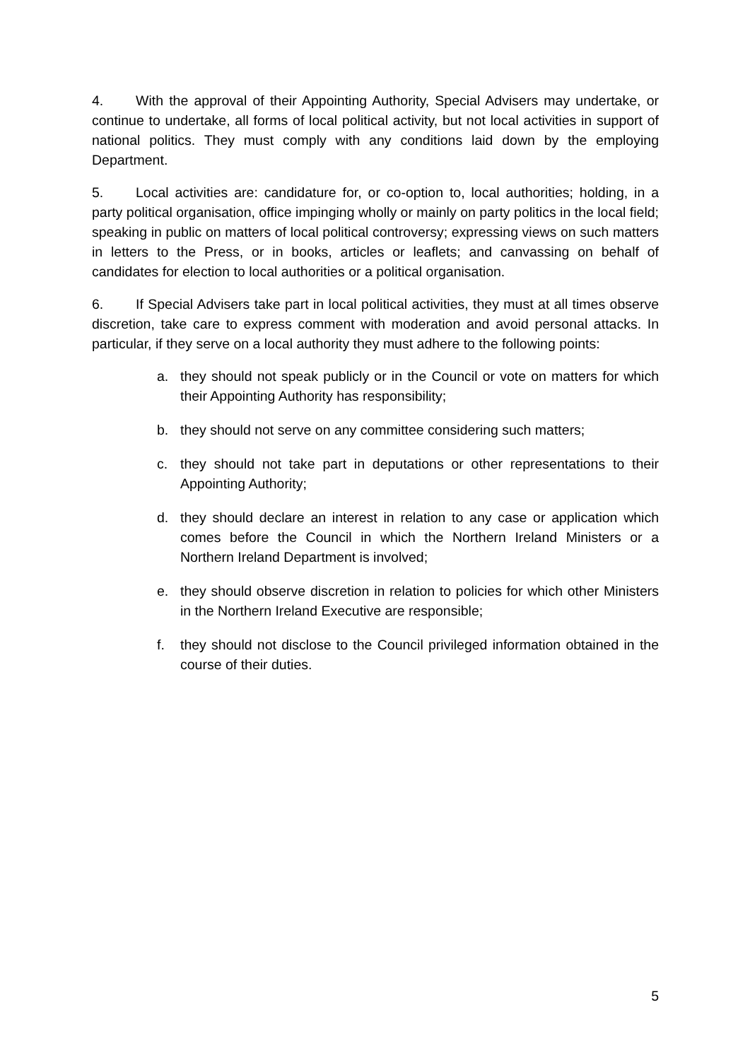4. With the approval of their Appointing Authority, Special Advisers may undertake, or continue to undertake, all forms of local political activity, but not local activities in support of national politics. They must comply with any conditions laid down by the employing Department.
5. Local activities are: candidature for, or co-option to, local authorities; holding, in a party political organisation, office impinging wholly or mainly on party politics in the local field; speaking in public on matters of local political controversy; expressing views on such matters in letters to the Press, or in books, articles or leaflets; and canvassing on behalf of candidates for election to local authorities or a political organisation.
6. If Special Advisers take part in local political activities, they must at all times observe discretion, take care to express comment with moderation and avoid personal attacks. In particular, if they serve on a local authority they must adhere to the following points:
a. they should not speak publicly or in the Council or vote on matters for which their Appointing Authority has responsibility;
b. they should not serve on any committee considering such matters;
c. they should not take part in deputations or other representations to their Appointing Authority;
d. they should declare an interest in relation to any case or application which comes before the Council in which the Northern Ireland Ministers or a Northern Ireland Department is involved;
e. they should observe discretion in relation to policies for which other Ministers in the Northern Ireland Executive are responsible;
f. they should not disclose to the Council privileged information obtained in the course of their duties.
5